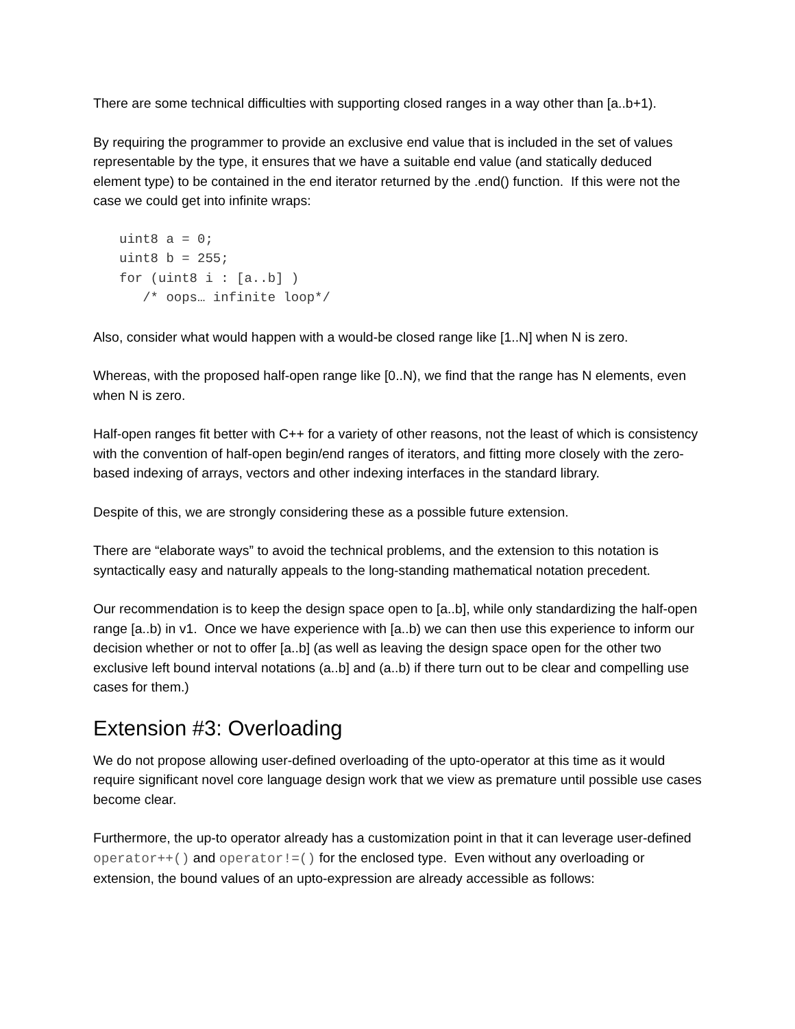There are some technical difficulties with supporting closed ranges in a way other than [a..b+1).
By requiring the programmer to provide an exclusive end value that is included in the set of values representable by the type, it ensures that we have a suitable end value (and statically deduced element type) to be contained in the end iterator returned by the .end() function. If this were not the case we could get into infinite wraps:
uint8 a = 0;
uint8 b = 255;
for (uint8 i : [a..b] )
   /* oops… infinite loop*/
Also, consider what would happen with a would-be closed range like [1..N] when N is zero.
Whereas, with the proposed half-open range like [0..N), we find that the range has N elements, even when N is zero.
Half-open ranges fit better with C++ for a variety of other reasons, not the least of which is consistency with the convention of half-open begin/end ranges of iterators, and fitting more closely with the zero-based indexing of arrays, vectors and other indexing interfaces in the standard library.
Despite of this, we are strongly considering these as a possible future extension.
There are “elaborate ways” to avoid the technical problems, and the extension to this notation is syntactically easy and naturally appeals to the long-standing mathematical notation precedent.
Our recommendation is to keep the design space open to [a..b], while only standardizing the half-open range [a..b) in v1. Once we have experience with [a..b) we can then use this experience to inform our decision whether or not to offer [a..b] (as well as leaving the design space open for the other two exclusive left bound interval notations (a..b] and (a..b) if there turn out to be clear and compelling use cases for them.)
Extension #3: Overloading
We do not propose allowing user-defined overloading of the upto-operator at this time as it would require significant novel core language design work that we view as premature until possible use cases become clear.
Furthermore, the up-to operator already has a customization point in that it can leverage user-defined operator++() and operator!=() for the enclosed type. Even without any overloading or extension, the bound values of an upto-expression are already accessible as follows: